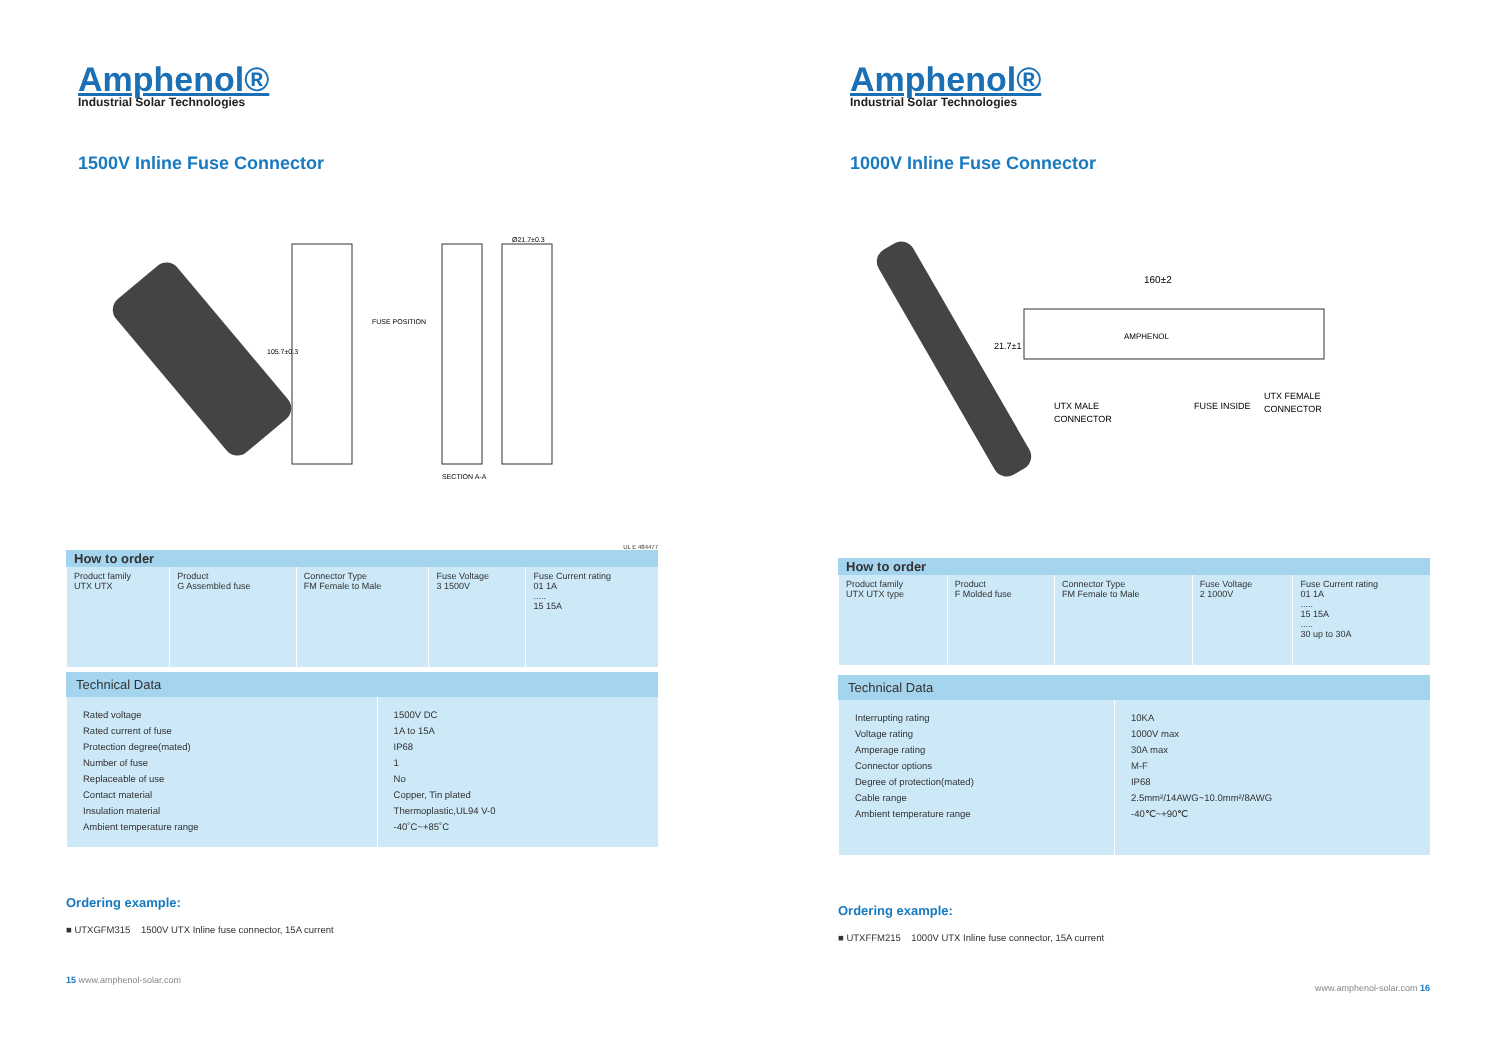Amphenol®
Industrial Solar Technologies
1500V Inline Fuse Connector
FUSE POSITION
105.7±0.3
SECTION A-A
Ø21.7±0.3
UL E 484477
How to order
| Product family UTX UTX | Product G Assembled fuse | Connector Type FM Female to Male | Fuse Voltage 3 1500V | Fuse Current rating 01 1A ..... 15 15A |
| --- | --- | --- | --- | --- |
Technical Data
| Rated voltage Rated current of fuse Protection degree(mated) Number of fuse Replaceable of use Contact material Insulation material Ambient temperature range | 1500V DC 1A to 15A IP68 1 No Copper, Tin plated Thermoplastic,UL94 V-0 -40˚C~+85˚C |
Ordering example:
■ UTXGFM315 1500V UTX Inline fuse connector, 15A current
15 www.amphenol-solar.com
Amphenol®
Industrial Solar Technologies
1000V Inline Fuse Connector
160±2
AMPHENOL
21.7±1
UTX MALE
CONNECTOR
FUSE INSIDE
UTX FEMALE
CONNECTOR
How to order
| Product family UTX UTX type | Product F Molded fuse | Connector Type FM Female to Male | Fuse Voltage 2 1000V | Fuse Current rating 01 1A ..... 15 15A ..... 30 up to 30A |
| --- | --- | --- | --- | --- |
Technical Data
| Interrupting rating Voltage rating Amperage rating Connector options Degree of protection(mated) Cable range Ambient temperature range | 10KA 1000V max 30A max M-F IP68 2.5mm²/14AWG~10.0mm²/8AWG -40℃~+90℃ |
Ordering example:
■ UTXFFM215 1000V UTX Inline fuse connector, 15A current
www.amphenol-solar.com 16